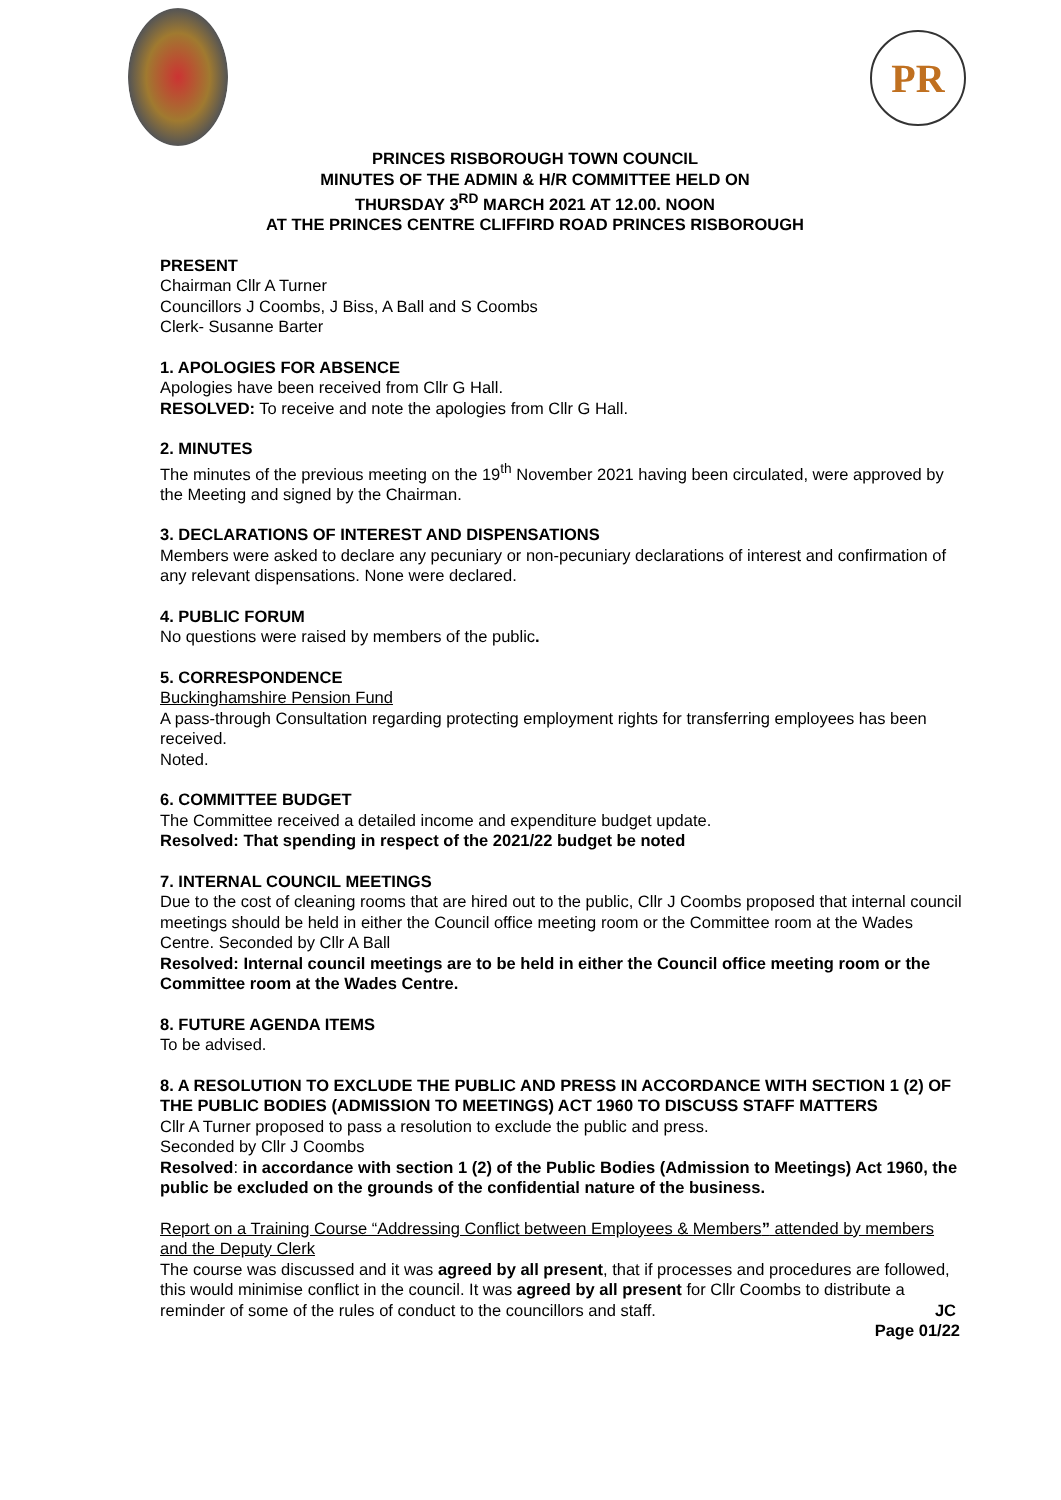PR
PRINCES RISBOROUGH TOWN COUNCIL
MINUTES OF THE ADMIN & H/R COMMITTEE HELD ON
THURSDAY 3<sup>RD</sup> MARCH 2021 AT 12.00. NOON
AT THE PRINCES CENTRE CLIFFIRD ROAD PRINCES RISBOROUGH
PRESENT
Chairman Cllr A Turner
Councillors J Coombs, J Biss, A Ball and S Coombs
Clerk- Susanne Barter
1. APOLOGIES FOR ABSENCE
Apologies have been received from Cllr G Hall.
RESOLVED: To receive and note the apologies from Cllr G Hall.
2. MINUTES
The minutes of the previous meeting on the 19<sup>th</sup> November 2021 having been circulated, were approved by the Meeting and signed by the Chairman.
3. DECLARATIONS OF INTEREST AND DISPENSATIONS
Members were asked to declare any pecuniary or non-pecuniary declarations of interest and confirmation of any relevant dispensations. None were declared.
4. PUBLIC FORUM
No questions were raised by members of the public.
5. CORRESPONDENCE
Buckinghamshire Pension Fund
A pass-through Consultation regarding protecting employment rights for transferring employees has been received.
Noted.
6. COMMITTEE BUDGET
The Committee received a detailed income and expenditure budget update.
Resolved: That spending in respect of the 2021/22 budget be noted
7. INTERNAL COUNCIL MEETINGS
Due to the cost of cleaning rooms that are hired out to the public, Cllr J Coombs proposed that internal council meetings should be held in either the Council office meeting room or the Committee room at the Wades Centre. Seconded by Cllr A Ball
Resolved: Internal council meetings are to be held in either the Council office meeting room or the Committee room at the Wades Centre.
8. FUTURE AGENDA ITEMS
To be advised.
8. A RESOLUTION TO EXCLUDE THE PUBLIC AND PRESS IN ACCORDANCE WITH SECTION 1 (2) OF THE PUBLIC BODIES (ADMISSION TO MEETINGS) ACT 1960 TO DISCUSS STAFF MATTERS
Cllr A Turner proposed to pass a resolution to exclude the public and press.
Seconded by Cllr J Coombs
Resolved: in accordance with section 1 (2) of the Public Bodies (Admission to Meetings) Act 1960, the public be excluded on the grounds of the confidential nature of the business.
Report on a Training Course “Addressing Conflict between Employees & Members” attended by members and the Deputy Clerk
The course was discussed and it was agreed by all present, that if processes and procedures are followed, this would minimise conflict in the council. It was agreed by all present for Cllr Coombs to distribute a reminder of some of the rules of conduct to the councillors and staff. JC
Page 01/22